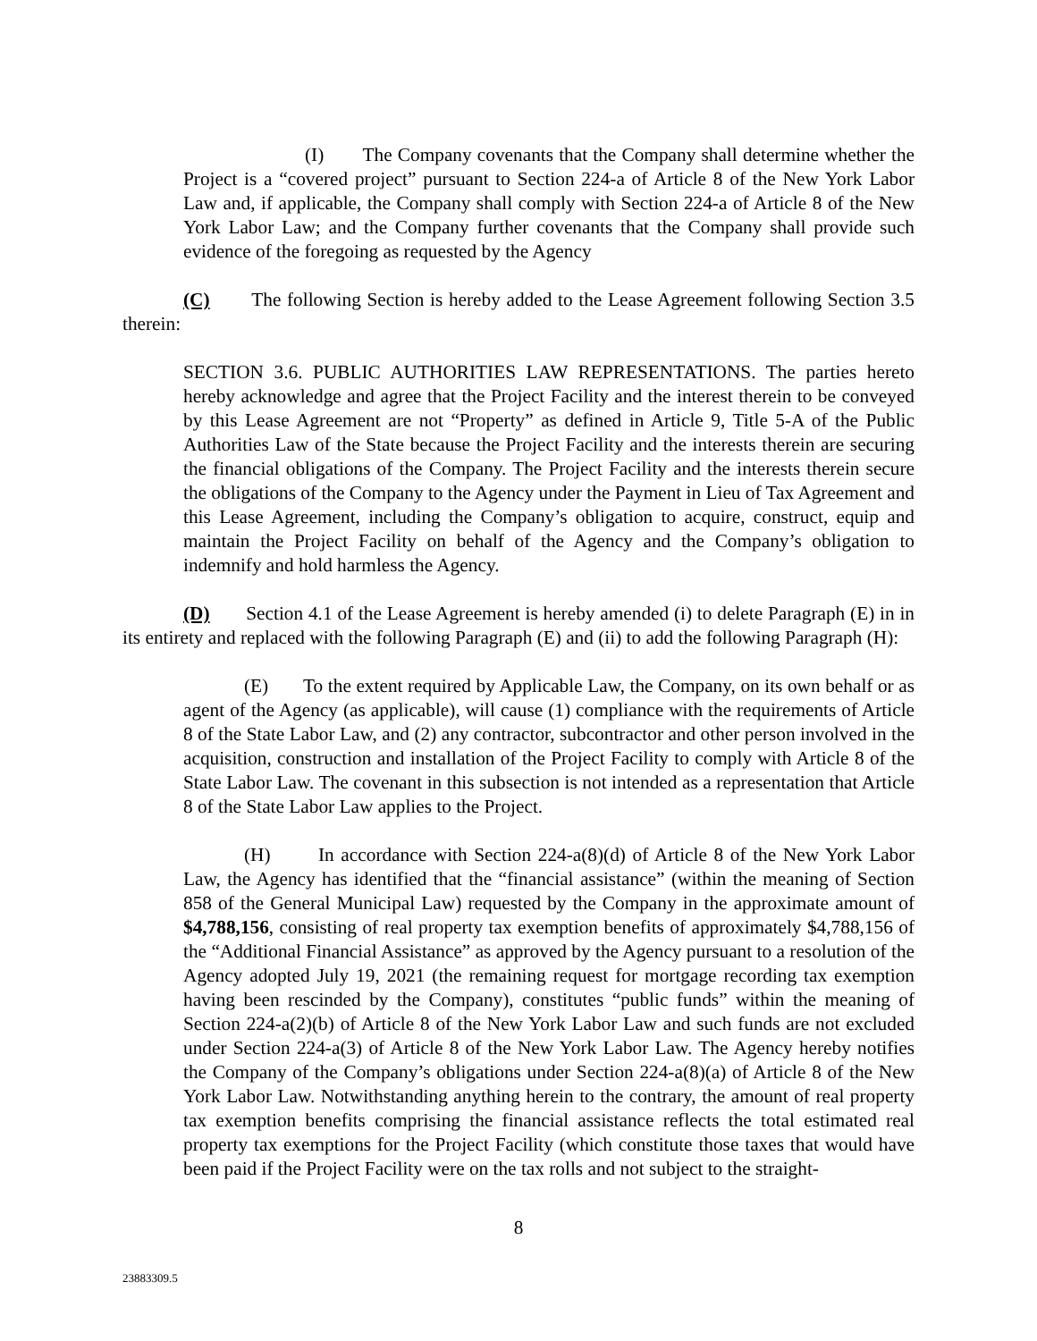(I) The Company covenants that the Company shall determine whether the Project is a “covered project” pursuant to Section 224-a of Article 8 of the New York Labor Law and, if applicable, the Company shall comply with Section 224-a of Article 8 of the New York Labor Law; and the Company further covenants that the Company shall provide such evidence of the foregoing as requested by the Agency
(C) The following Section is hereby added to the Lease Agreement following Section 3.5 therein:
SECTION 3.6. PUBLIC AUTHORITIES LAW REPRESENTATIONS. The parties hereto hereby acknowledge and agree that the Project Facility and the interest therein to be conveyed by this Lease Agreement are not “Property” as defined in Article 9, Title 5-A of the Public Authorities Law of the State because the Project Facility and the interests therein are securing the financial obligations of the Company. The Project Facility and the interests therein secure the obligations of the Company to the Agency under the Payment in Lieu of Tax Agreement and this Lease Agreement, including the Company’s obligation to acquire, construct, equip and maintain the Project Facility on behalf of the Agency and the Company’s obligation to indemnify and hold harmless the Agency.
(D) Section 4.1 of the Lease Agreement is hereby amended (i) to delete Paragraph (E) in in its entirety and replaced with the following Paragraph (E) and (ii) to add the following Paragraph (H):
(E) To the extent required by Applicable Law, the Company, on its own behalf or as agent of the Agency (as applicable), will cause (1) compliance with the requirements of Article 8 of the State Labor Law, and (2) any contractor, subcontractor and other person involved in the acquisition, construction and installation of the Project Facility to comply with Article 8 of the State Labor Law. The covenant in this subsection is not intended as a representation that Article 8 of the State Labor Law applies to the Project.
(H) In accordance with Section 224-a(8)(d) of Article 8 of the New York Labor Law, the Agency has identified that the “financial assistance” (within the meaning of Section 858 of the General Municipal Law) requested by the Company in the approximate amount of $4,788,156, consisting of real property tax exemption benefits of approximately $4,788,156 of the “Additional Financial Assistance” as approved by the Agency pursuant to a resolution of the Agency adopted July 19, 2021 (the remaining request for mortgage recording tax exemption having been rescinded by the Company), constitutes “public funds” within the meaning of Section 224-a(2)(b) of Article 8 of the New York Labor Law and such funds are not excluded under Section 224-a(3) of Article 8 of the New York Labor Law. The Agency hereby notifies the Company of the Company’s obligations under Section 224-a(8)(a) of Article 8 of the New York Labor Law. Notwithstanding anything herein to the contrary, the amount of real property tax exemption benefits comprising the financial assistance reflects the total estimated real property tax exemptions for the Project Facility (which constitute those taxes that would have been paid if the Project Facility were on the tax rolls and not subject to the straight-
8
23883309.5